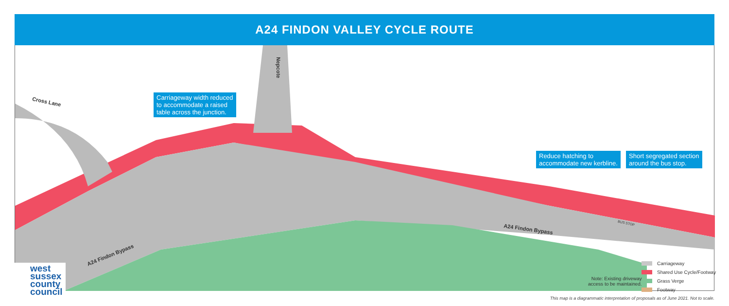A24 FINDON VALLEY CYCLE ROUTE
Carriageway width reduced
to accommodate a raised
table across the junction.
Reduce hatching to
accommodate new kerbline.
Short segregated section
around the bus stop.
Cross Lane
Nepcote
A24 Findon Bypass
A24 Findon Bypass
BUS STOP
west
sussex
county
council
Note: Existing driveway
access to be maintained.
Carriageway
Shared Use Cycle/Footway
Grass Verge
Footway
This map is a diagrammatic interpretation of proposals as of June 2021. Not to scale.